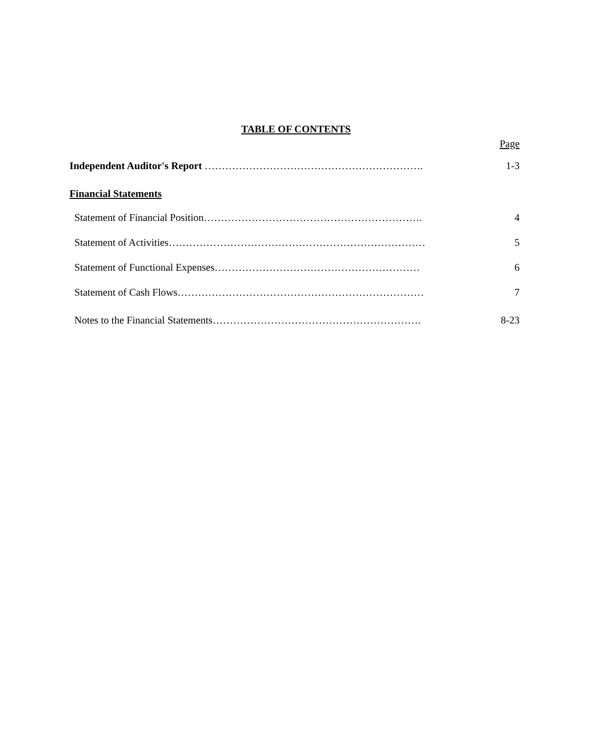TABLE OF CONTENTS
Page
Independent Auditor's Report ………………………………………………………. 1-3
Financial Statements
Statement of Financial Position………………………………………………………. 4
Statement of Activities………………………………………………………………… 5
Statement of Functional Expenses…………………………………………………… 6
Statement of Cash Flows……………………………………………………………… 7
Notes to the Financial Statements……………………………………………………. 8-23